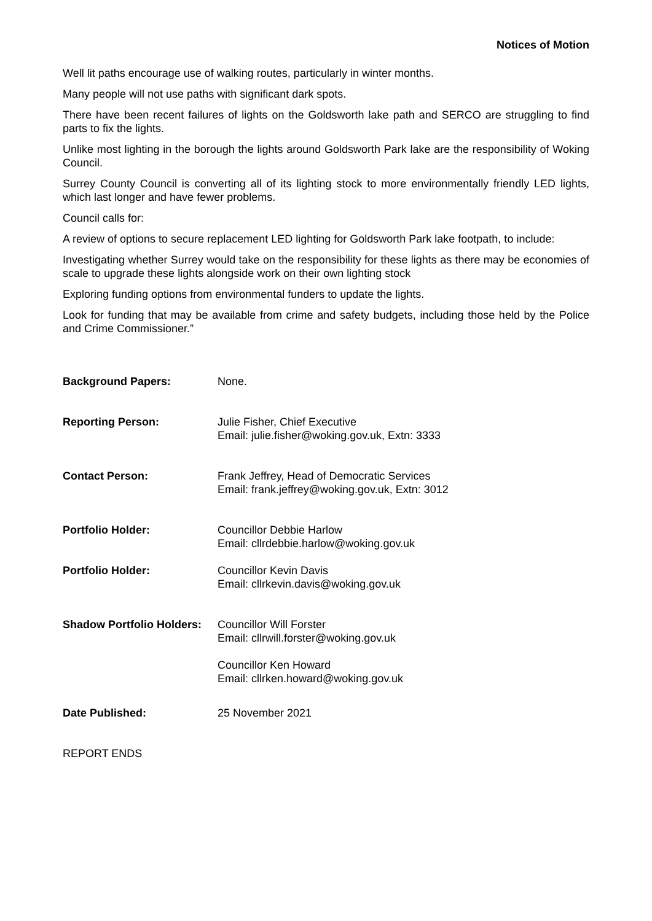Notices of Motion
Well lit paths encourage use of walking routes, particularly in winter months.
Many people will not use paths with significant dark spots.
There have been recent failures of lights on the Goldsworth lake path and SERCO are struggling to find parts to fix the lights.
Unlike most lighting in the borough the lights around Goldsworth Park lake are the responsibility of Woking Council.
Surrey County Council is converting all of its lighting stock to more environmentally friendly LED lights, which last longer and have fewer problems.
Council calls for:
A review of options to secure replacement LED lighting for Goldsworth Park lake footpath, to include:
Investigating whether Surrey would take on the responsibility for these lights as there may be economies of scale to upgrade these lights alongside work on their own lighting stock
Exploring funding options from environmental funders to update the lights.
Look for funding that may be available from crime and safety budgets, including those held by the Police and Crime Commissioner.”
Background Papers: None.
Reporting Person: Julie Fisher, Chief Executive
Email: julie.fisher@woking.gov.uk, Extn: 3333
Contact Person: Frank Jeffrey, Head of Democratic Services
Email: frank.jeffrey@woking.gov.uk, Extn: 3012
Portfolio Holder: Councillor Debbie Harlow
Email: cllrdebbie.harlow@woking.gov.uk
Portfolio Holder: Councillor Kevin Davis
Email: cllrkevin.davis@woking.gov.uk
Shadow Portfolio Holders: Councillor Will Forster
Email: cllrwill.forster@woking.gov.uk
Councillor Ken Howard
Email: cllrken.howard@woking.gov.uk
Date Published: 25 November 2021
REPORT ENDS